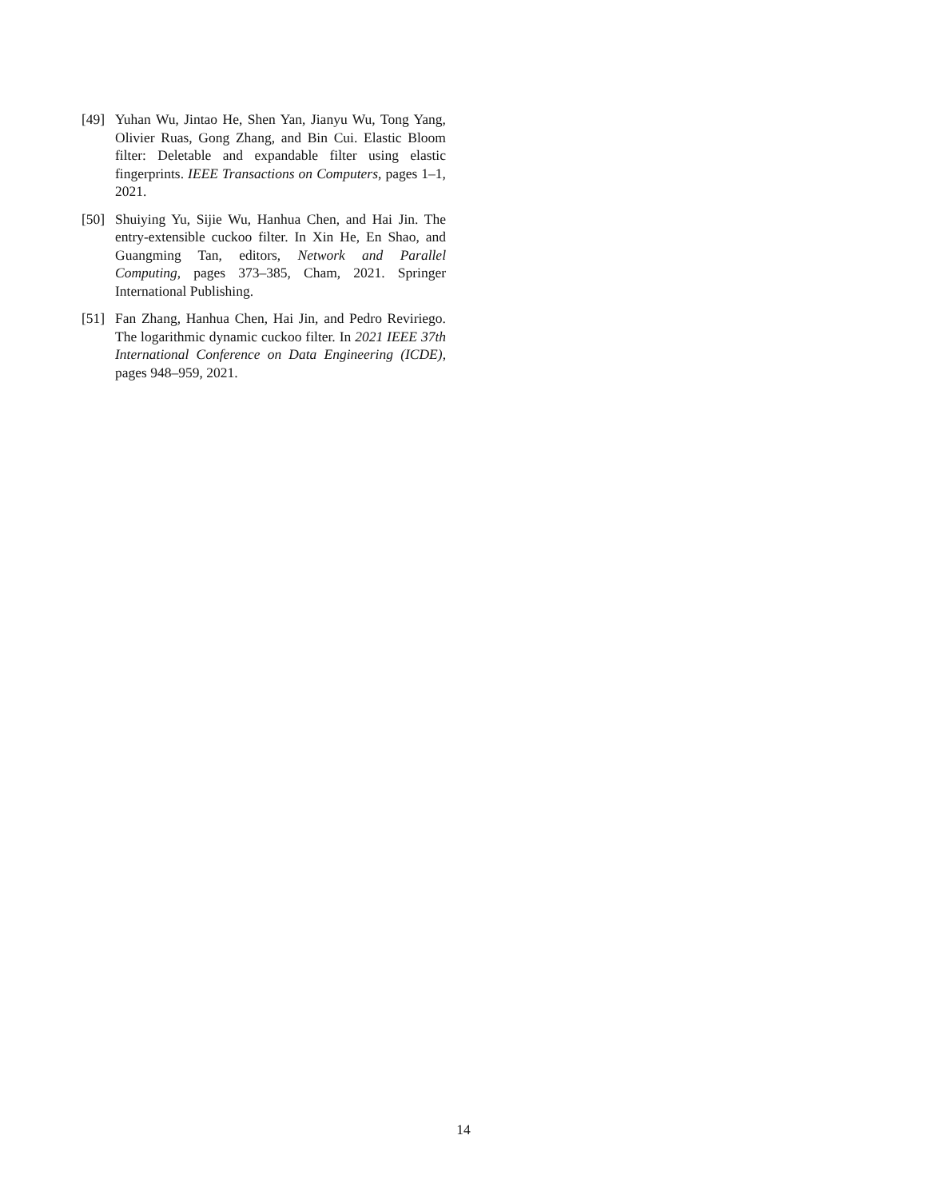[49] Yuhan Wu, Jintao He, Shen Yan, Jianyu Wu, Tong Yang, Olivier Ruas, Gong Zhang, and Bin Cui. Elastic Bloom filter: Deletable and expandable filter using elastic fingerprints. IEEE Transactions on Computers, pages 1–1, 2021.
[50] Shuiying Yu, Sijie Wu, Hanhua Chen, and Hai Jin. The entry-extensible cuckoo filter. In Xin He, En Shao, and Guangming Tan, editors, Network and Parallel Computing, pages 373–385, Cham, 2021. Springer International Publishing.
[51] Fan Zhang, Hanhua Chen, Hai Jin, and Pedro Reviriego. The logarithmic dynamic cuckoo filter. In 2021 IEEE 37th International Conference on Data Engineering (ICDE), pages 948–959, 2021.
14